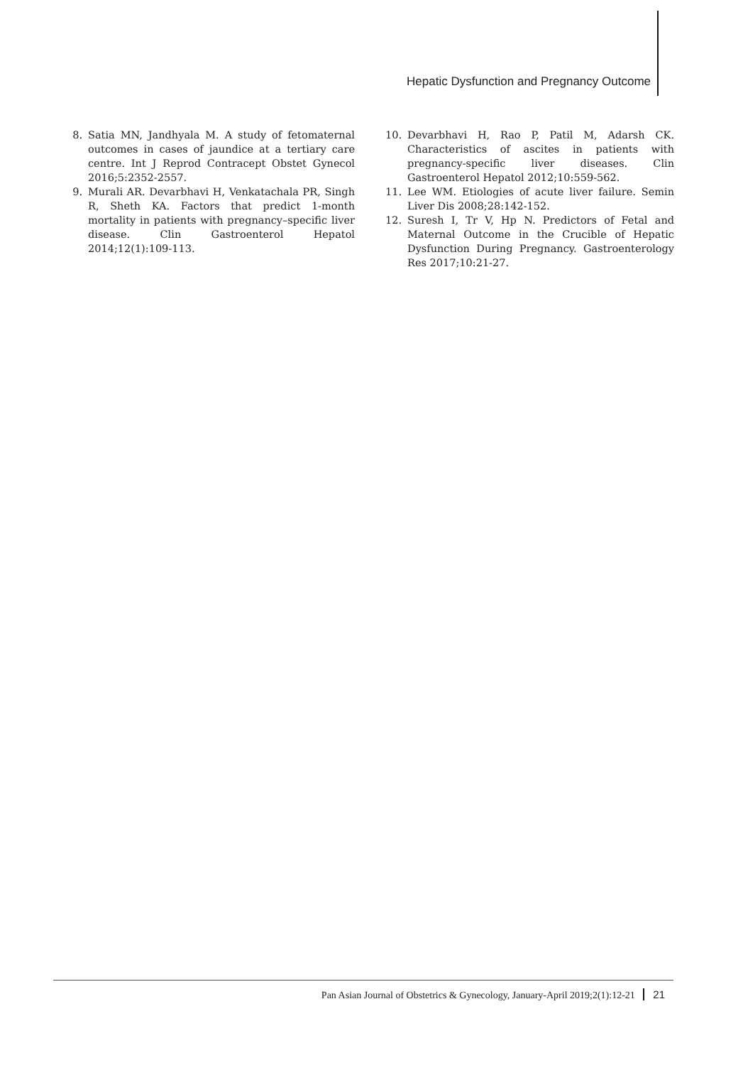Hepatic Dysfunction and Pregnancy Outcome
8. Satia MN, Jandhyala M. A study of fetomaternal outcomes in cases of jaundice at a tertiary care centre. Int J Reprod Contracept Obstet Gynecol 2016;5:2352-2557.
9. Murali AR. Devarbhavi H, Venkatachala PR, Singh R, Sheth KA. Factors that predict 1-month mortality in patients with pregnancy–specific liver disease. Clin Gastroenterol Hepatol 2014;12(1):109-113.
10.
Devarbhavi H, Rao P, Patil M, Adarsh CK. Characteristics of ascites in patients with pregnancy-specific liver diseases. Clin Gastroenterol Hepatol 2012;10:559-562.
11.
Lee WM. Etiologies of acute liver failure. Semin Liver Dis 2008;28:142-152.
12.
Suresh I, Tr V, Hp N. Predictors of Fetal and Maternal Outcome in the Crucible of Hepatic Dysfunction During Pregnancy. Gastroenterology Res 2017;10:21-27.
Pan Asian Journal of Obstetrics & Gynecology, January-April 2019;2(1):12-21 21